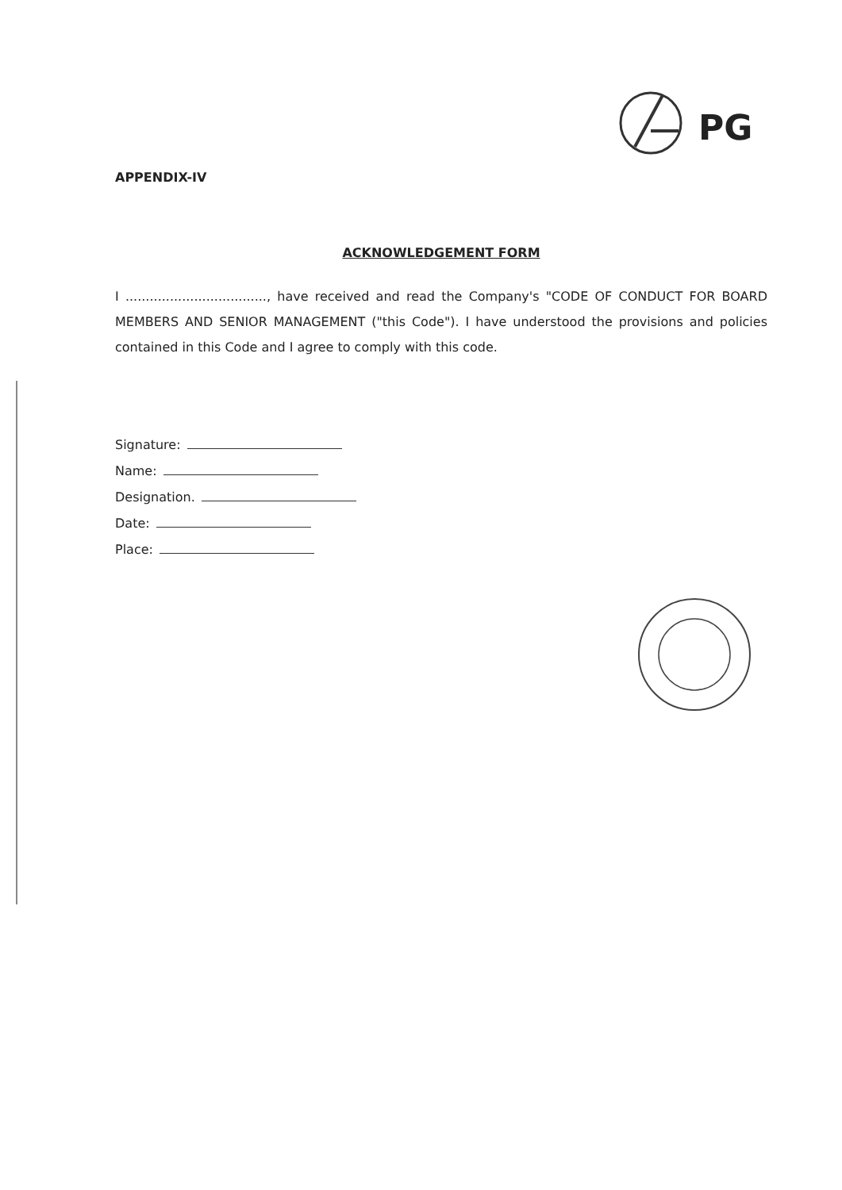PG
APPENDIX-IV
ACKNOWLEDGEMENT FORM
I ..................................., have received and read the Company's "CODE OF CONDUCT FOR BOARD MEMBERS AND SENIOR MANAGEMENT ("this Code"). I have understood the provisions and policies contained in this Code and I agree to comply with this code.
Signature:
Name:
Designation.
Date:
Place: